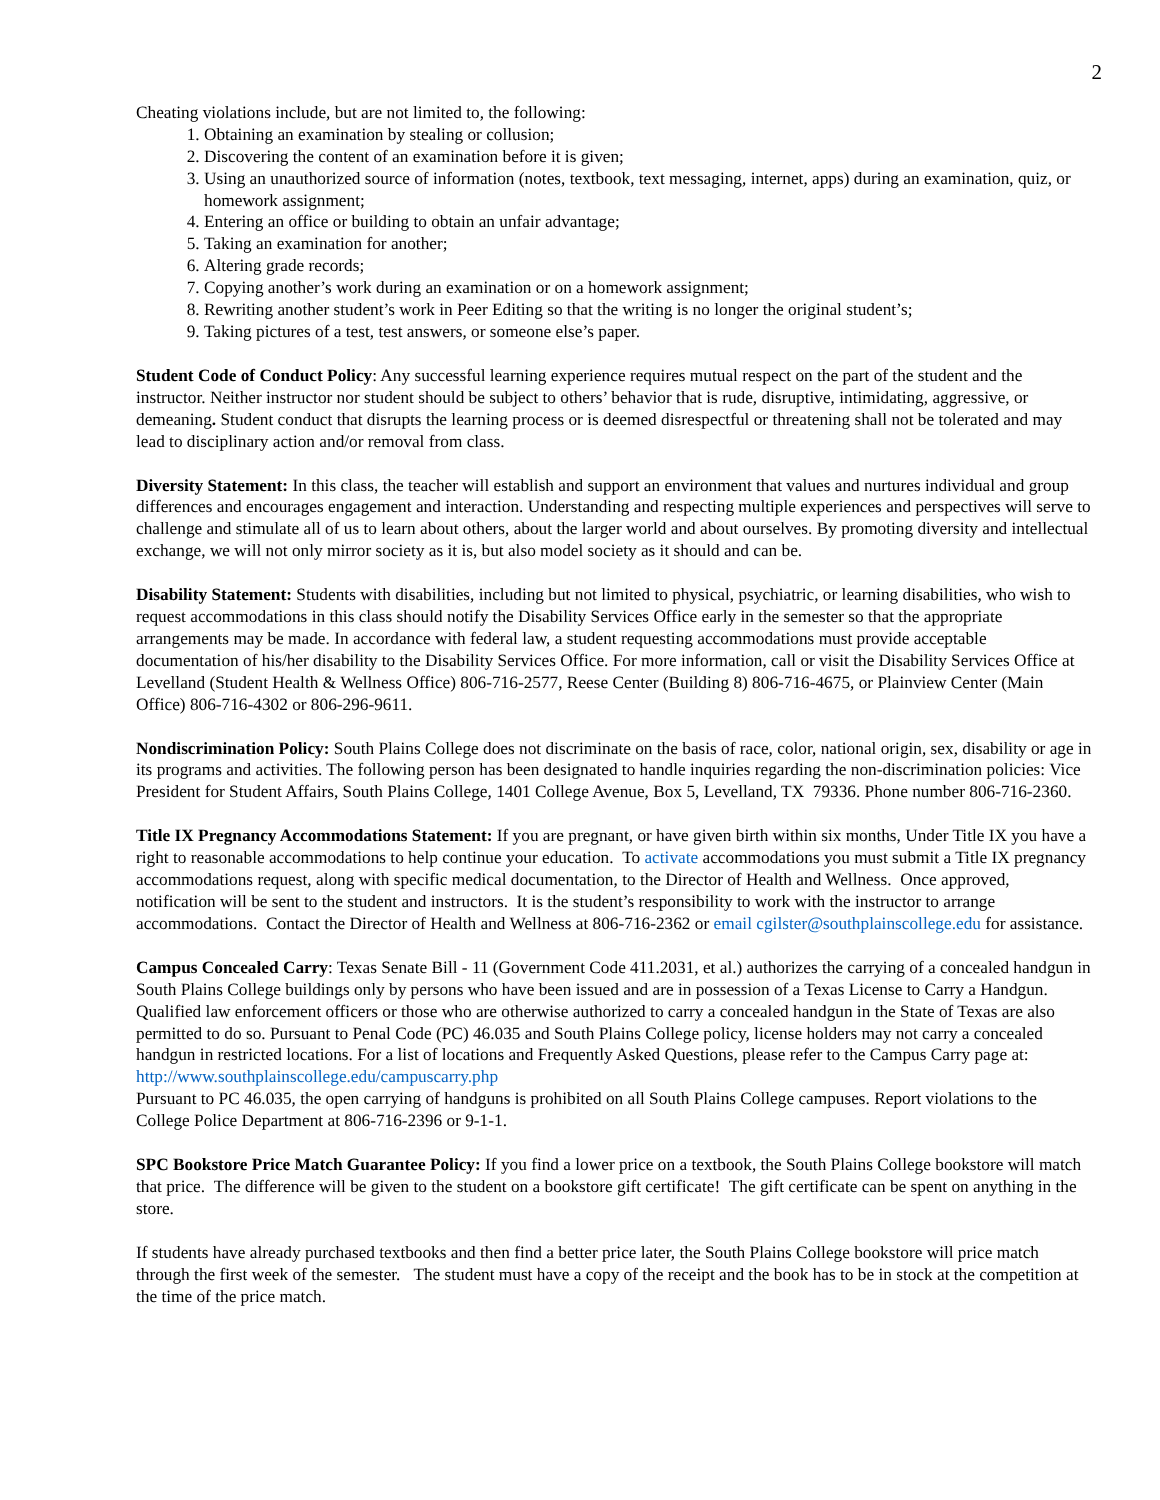2
Cheating violations include, but are not limited to, the following:
1. Obtaining an examination by stealing or collusion;
2. Discovering the content of an examination before it is given;
3. Using an unauthorized source of information (notes, textbook, text messaging, internet, apps) during an examination, quiz, or homework assignment;
4. Entering an office or building to obtain an unfair advantage;
5. Taking an examination for another;
6. Altering grade records;
7. Copying another’s work during an examination or on a homework assignment;
8. Rewriting another student’s work in Peer Editing so that the writing is no longer the original student’s;
9. Taking pictures of a test, test answers, or someone else’s paper.
Student Code of Conduct Policy: Any successful learning experience requires mutual respect on the part of the student and the instructor. Neither instructor nor student should be subject to others’ behavior that is rude, disruptive, intimidating, aggressive, or demeaning. Student conduct that disrupts the learning process or is deemed disrespectful or threatening shall not be tolerated and may lead to disciplinary action and/or removal from class.
Diversity Statement: In this class, the teacher will establish and support an environment that values and nurtures individual and group differences and encourages engagement and interaction. Understanding and respecting multiple experiences and perspectives will serve to challenge and stimulate all of us to learn about others, about the larger world and about ourselves. By promoting diversity and intellectual exchange, we will not only mirror society as it is, but also model society as it should and can be.
Disability Statement: Students with disabilities, including but not limited to physical, psychiatric, or learning disabilities, who wish to request accommodations in this class should notify the Disability Services Office early in the semester so that the appropriate arrangements may be made. In accordance with federal law, a student requesting accommodations must provide acceptable documentation of his/her disability to the Disability Services Office. For more information, call or visit the Disability Services Office at Levelland (Student Health & Wellness Office) 806-716-2577, Reese Center (Building 8) 806-716-4675, or Plainview Center (Main Office) 806-716-4302 or 806-296-9611.
Nondiscrimination Policy: South Plains College does not discriminate on the basis of race, color, national origin, sex, disability or age in its programs and activities. The following person has been designated to handle inquiries regarding the non-discrimination policies: Vice President for Student Affairs, South Plains College, 1401 College Avenue, Box 5, Levelland, TX 79336. Phone number 806-716-2360.
Title IX Pregnancy Accommodations Statement: If you are pregnant, or have given birth within six months, Under Title IX you have a right to reasonable accommodations to help continue your education. To activate accommodations you must submit a Title IX pregnancy accommodations request, along with specific medical documentation, to the Director of Health and Wellness. Once approved, notification will be sent to the student and instructors. It is the student’s responsibility to work with the instructor to arrange accommodations. Contact the Director of Health and Wellness at 806-716-2362 or email cgilster@southplainscollege.edu for assistance.
Campus Concealed Carry: Texas Senate Bill - 11 (Government Code 411.2031, et al.) authorizes the carrying of a concealed handgun in South Plains College buildings only by persons who have been issued and are in possession of a Texas License to Carry a Handgun. Qualified law enforcement officers or those who are otherwise authorized to carry a concealed handgun in the State of Texas are also permitted to do so. Pursuant to Penal Code (PC) 46.035 and South Plains College policy, license holders may not carry a concealed handgun in restricted locations. For a list of locations and Frequently Asked Questions, please refer to the Campus Carry page at: http://www.southplainscollege.edu/campuscarry.php
Pursuant to PC 46.035, the open carrying of handguns is prohibited on all South Plains College campuses. Report violations to the College Police Department at 806-716-2396 or 9-1-1.
SPC Bookstore Price Match Guarantee Policy: If you find a lower price on a textbook, the South Plains College bookstore will match that price. The difference will be given to the student on a bookstore gift certificate! The gift certificate can be spent on anything in the store.
If students have already purchased textbooks and then find a better price later, the South Plains College bookstore will price match through the first week of the semester. The student must have a copy of the receipt and the book has to be in stock at the competition at the time of the price match.